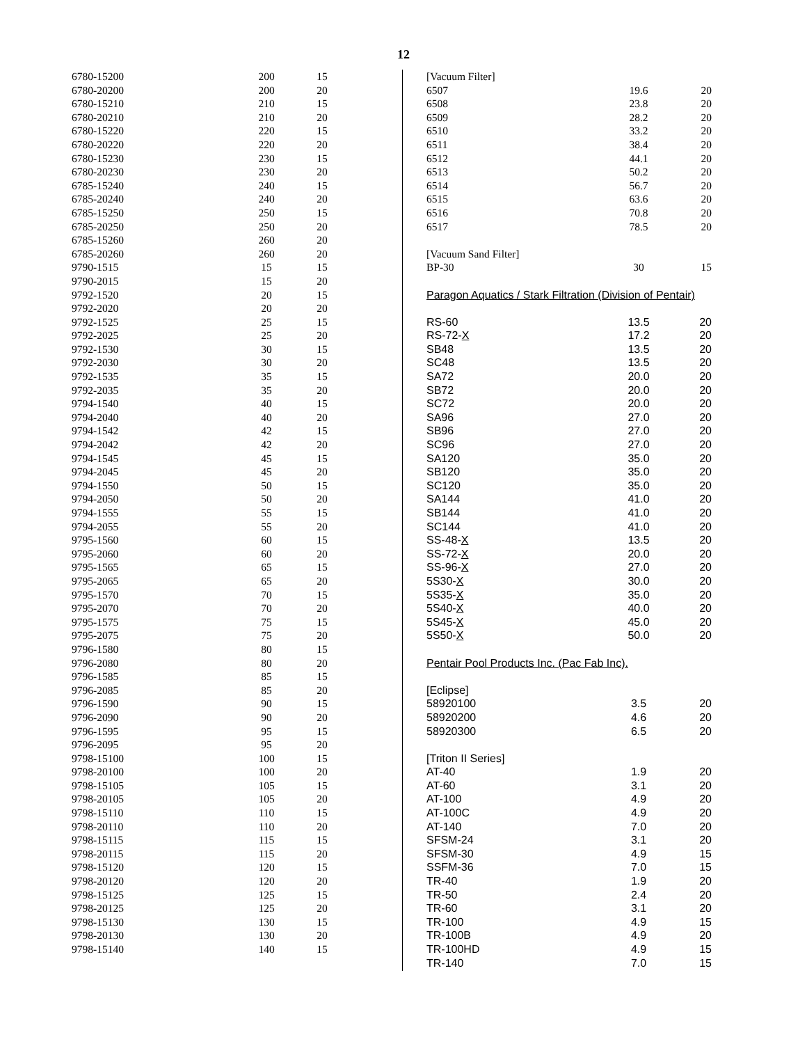12
| 6780-15200 | 200 | 15 |
| 6780-20200 | 200 | 20 |
| 6780-15210 | 210 | 15 |
| 6780-20210 | 210 | 20 |
| 6780-15220 | 220 | 15 |
| 6780-20220 | 220 | 20 |
| 6780-15230 | 230 | 15 |
| 6780-20230 | 230 | 20 |
| 6785-15240 | 240 | 15 |
| 6785-20240 | 240 | 20 |
| 6785-15250 | 250 | 15 |
| 6785-20250 | 250 | 20 |
| 6785-15260 | 260 | 20 |
| 6785-20260 | 260 | 20 |
| 9790-1515 | 15 | 15 |
| 9790-2015 | 15 | 20 |
| 9792-1520 | 20 | 15 |
| 9792-2020 | 20 | 20 |
| 9792-1525 | 25 | 15 |
| 9792-2025 | 25 | 20 |
| 9792-1530 | 30 | 15 |
| 9792-2030 | 30 | 20 |
| 9792-1535 | 35 | 15 |
| 9792-2035 | 35 | 20 |
| 9794-1540 | 40 | 15 |
| 9794-2040 | 40 | 20 |
| 9794-1542 | 42 | 15 |
| 9794-2042 | 42 | 20 |
| 9794-1545 | 45 | 15 |
| 9794-2045 | 45 | 20 |
| 9794-1550 | 50 | 15 |
| 9794-2050 | 50 | 20 |
| 9794-1555 | 55 | 15 |
| 9794-2055 | 55 | 20 |
| 9795-1560 | 60 | 15 |
| 9795-2060 | 60 | 20 |
| 9795-1565 | 65 | 15 |
| 9795-2065 | 65 | 20 |
| 9795-1570 | 70 | 15 |
| 9795-2070 | 70 | 20 |
| 9795-1575 | 75 | 15 |
| 9795-2075 | 75 | 20 |
| 9796-1580 | 80 | 15 |
| 9796-2080 | 80 | 20 |
| 9796-1585 | 85 | 15 |
| 9796-2085 | 85 | 20 |
| 9796-1590 | 90 | 15 |
| 9796-2090 | 90 | 20 |
| 9796-1595 | 95 | 15 |
| 9796-2095 | 95 | 20 |
| 9798-15100 | 100 | 15 |
| 9798-20100 | 100 | 20 |
| 9798-15105 | 105 | 15 |
| 9798-20105 | 105 | 20 |
| 9798-15110 | 110 | 15 |
| 9798-20110 | 110 | 20 |
| 9798-15115 | 115 | 15 |
| 9798-20115 | 115 | 20 |
| 9798-15120 | 120 | 15 |
| 9798-20120 | 120 | 20 |
| 9798-15125 | 125 | 15 |
| 9798-20125 | 125 | 20 |
| 9798-15130 | 130 | 15 |
| 9798-20130 | 130 | 20 |
| 9798-15140 | 140 | 15 |
| [Vacuum Filter] | | |
| 6507 | 19.6 | 20 |
| 6508 | 23.8 | 20 |
| 6509 | 28.2 | 20 |
| 6510 | 33.2 | 20 |
| 6511 | 38.4 | 20 |
| 6512 | 44.1 | 20 |
| 6513 | 50.2 | 20 |
| 6514 | 56.7 | 20 |
| 6515 | 63.6 | 20 |
| 6516 | 70.8 | 20 |
| 6517 | 78.5 | 20 |
| [Vacuum Sand Filter] | | |
| BP-30 | 30 | 15 |
| Paragon Aquatics / Stark Filtration (Division of Pentair) | | |
| RS-60 | 13.5 | 20 |
| RS-72- X | 17.2 | 20 |
| SB48 | 13.5 | 20 |
| SC48 | 13.5 | 20 |
| SA72 | 20.0 | 20 |
| SB72 | 20.0 | 20 |
| SC72 | 20.0 | 20 |
| SA96 | 27.0 | 20 |
| SB96 | 27.0 | 20 |
| SC96 | 27.0 | 20 |
| SA120 | 35.0 | 20 |
| SB120 | 35.0 | 20 |
| SC120 | 35.0 | 20 |
| SA144 | 41.0 | 20 |
| SB144 | 41.0 | 20 |
| SC144 | 41.0 | 20 |
| SS-48- X | 13.5 | 20 |
| SS-72- X | 20.0 | 20 |
| SS-96- X | 27.0 | 20 |
| 5S30- X | 30.0 | 20 |
| 5S35- X | 35.0 | 20 |
| 5S40- X | 40.0 | 20 |
| 5S45- X | 45.0 | 20 |
| 5S50- X | 50.0 | 20 |
| Pentair Pool Products Inc. (Pac Fab Inc). | | |
| [Eclipse] | | |
| 58920100 | 3.5 | 20 |
| 58920200 | 4.6 | 20 |
| 58920300 | 6.5 | 20 |
| [Triton II Series] | | |
| AT-40 | 1.9 | 20 |
| AT-60 | 3.1 | 20 |
| AT-100 | 4.9 | 20 |
| AT-100C | 4.9 | 20 |
| AT-140 | 7.0 | 20 |
| SFSM-24 | 3.1 | 20 |
| SFSM-30 | 4.9 | 15 |
| SSFM-36 | 7.0 | 15 |
| TR-40 | 1.9 | 20 |
| TR-50 | 2.4 | 20 |
| TR-60 | 3.1 | 20 |
| TR-100 | 4.9 | 15 |
| TR-100B | 4.9 | 20 |
| TR-100HD | 4.9 | 15 |
| TR-140 | 7.0 | 15 |